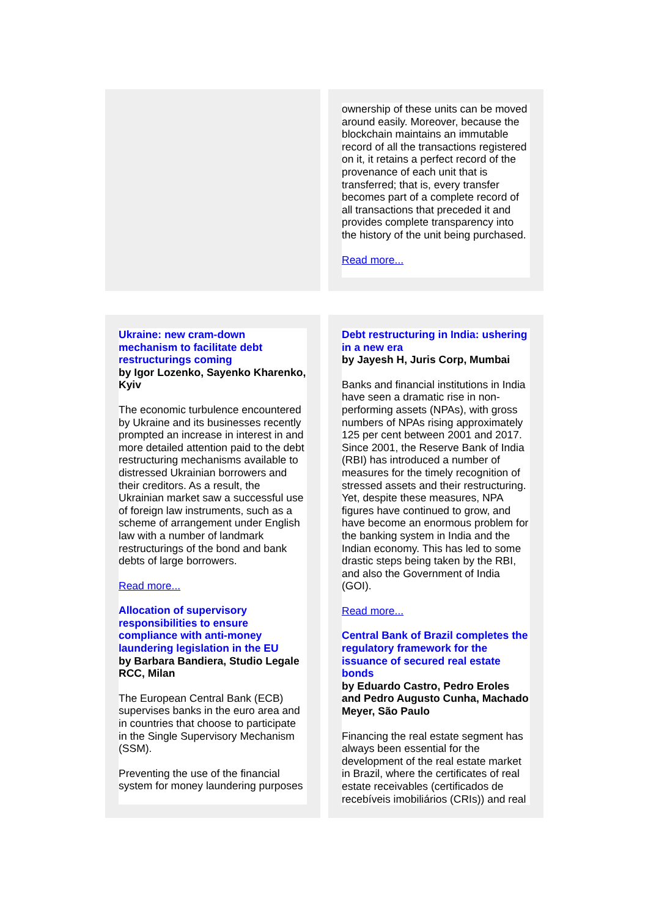ownership of these units can be moved around easily. Moreover, because the blockchain maintains an immutable record of all the transactions registered on it, it retains a perfect record of the provenance of each unit that is transferred; that is, every transfer becomes part of a complete record of all transactions that preceded it and provides complete transparency into the history of the unit being purchased.
Read more...
Ukraine: new cram-down mechanism to facilitate debt restructurings coming
by Igor Lozenko, Sayenko Kharenko, Kyiv
The economic turbulence encountered by Ukraine and its businesses recently prompted an increase in interest in and more detailed attention paid to the debt restructuring mechanisms available to distressed Ukrainian borrowers and their creditors. As a result, the Ukrainian market saw a successful use of foreign law instruments, such as a scheme of arrangement under English law with a number of landmark restructurings of the bond and bank debts of large borrowers.
Read more...
Allocation of supervisory responsibilities to ensure compliance with anti-money laundering legislation in the EU
by Barbara Bandiera, Studio Legale RCC, Milan
The European Central Bank (ECB) supervises banks in the euro area and in countries that choose to participate in the Single Supervisory Mechanism (SSM).
Preventing the use of the financial system for money laundering purposes
Debt restructuring in India: ushering in a new era
by Jayesh H, Juris Corp, Mumbai
Banks and financial institutions in India have seen a dramatic rise in non-performing assets (NPAs), with gross numbers of NPAs rising approximately 125 per cent between 2001 and 2017. Since 2001, the Reserve Bank of India (RBI) has introduced a number of measures for the timely recognition of stressed assets and their restructuring. Yet, despite these measures, NPA figures have continued to grow, and have become an enormous problem for the banking system in India and the Indian economy. This has led to some drastic steps being taken by the RBI, and also the Government of India (GOI).
Read more...
Central Bank of Brazil completes the regulatory framework for the issuance of secured real estate bonds
by Eduardo Castro, Pedro Eroles and Pedro Augusto Cunha, Machado Meyer, São Paulo
Financing the real estate segment has always been essential for the development of the real estate market in Brazil, where the certificates of real estate receivables (certificados de recebíveis imobiliários (CRIs)) and real